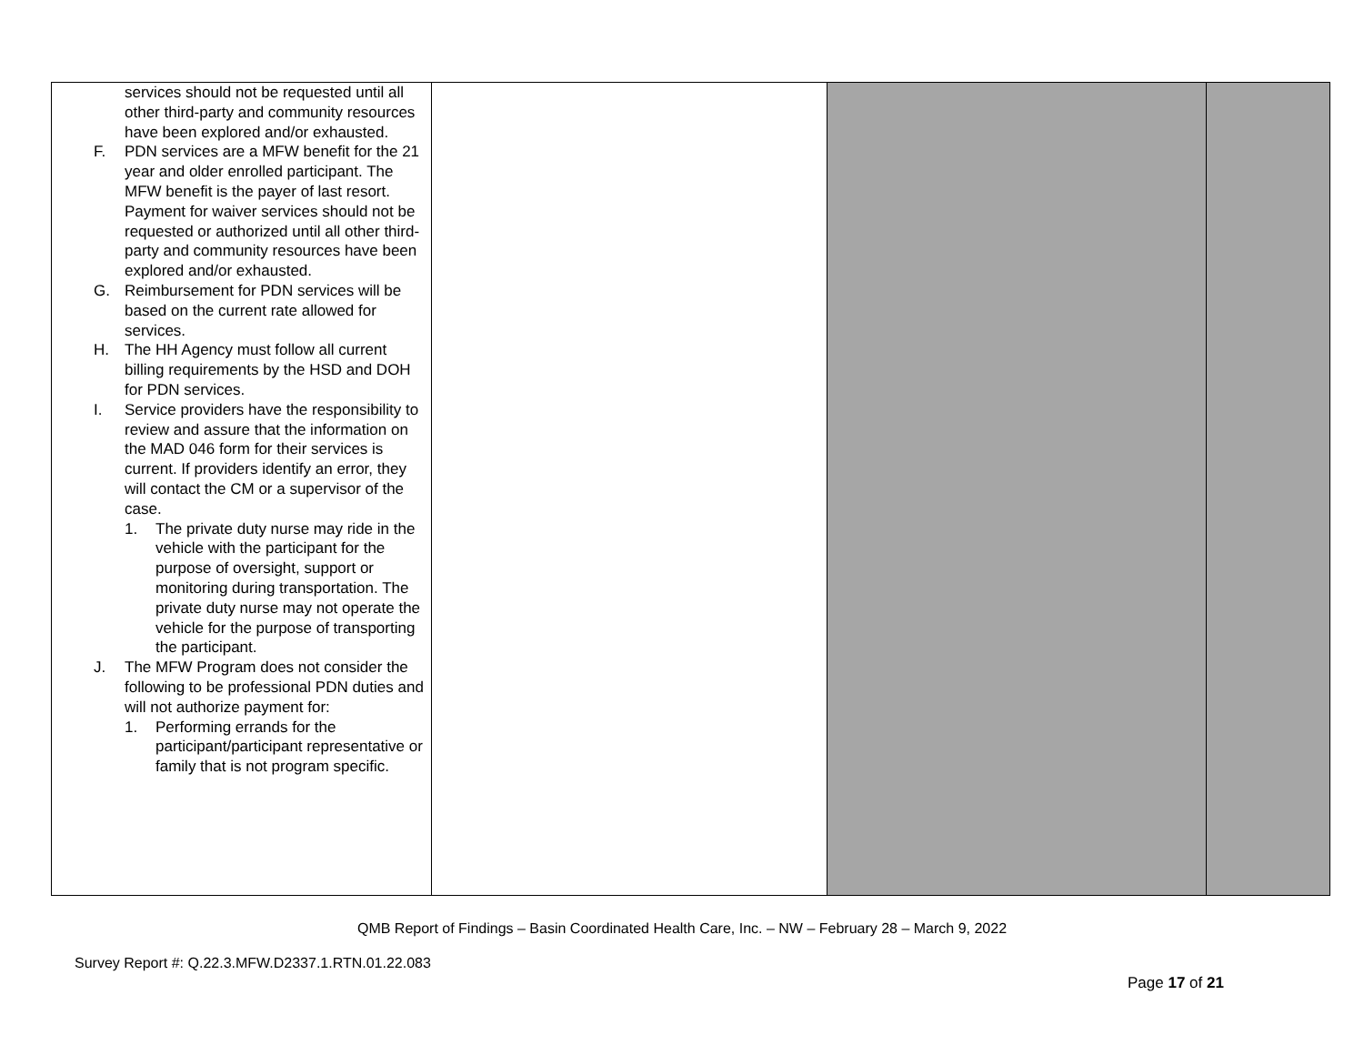| services should not be requested until all other third-party and community resources have been explored and/or exhausted. F. PDN services are a MFW benefit for the 21 year and older enrolled participant. The MFW benefit is the payer of last resort. Payment for waiver services should not be requested or authorized until all other third-party and community resources have been explored and/or exhausted. G. Reimbursement for PDN services will be based on the current rate allowed for services. H. The HH Agency must follow all current billing requirements by the HSD and DOH for PDN services. I. Service providers have the responsibility to review and assure that the information on the MAD 046 form for their services is current. If providers identify an error, they will contact the CM or a supervisor of the case. 1. The private duty nurse may ride in the vehicle with the participant for the purpose of oversight, support or monitoring during transportation. The private duty nurse may not operate the vehicle for the purpose of transporting the participant. J. The MFW Program does not consider the following to be professional PDN duties and will not authorize payment for: 1. Performing errands for the participant/participant representative or family that is not program specific. | | | |
QMB Report of Findings – Basin Coordinated Health Care, Inc. – NW – February 28 – March 9, 2022
Survey Report #: Q.22.3.MFW.D2337.1.RTN.01.22.083
Page 17 of 21